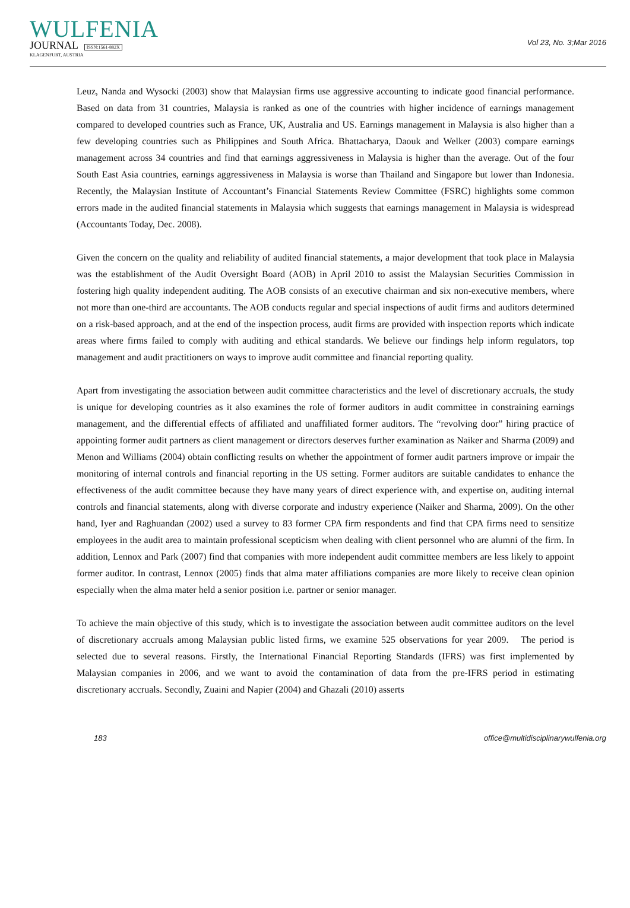WULFENIA
JOURNAL ISSN:1561-882X
KLAGENFURT, AUSTRIA
Vol 23, No. 3;Mar 2016
Leuz, Nanda and Wysocki (2003) show that Malaysian firms use aggressive accounting to indicate good financial performance. Based on data from 31 countries, Malaysia is ranked as one of the countries with higher incidence of earnings management compared to developed countries such as France, UK, Australia and US. Earnings management in Malaysia is also higher than a few developing countries such as Philippines and South Africa. Bhattacharya, Daouk and Welker (2003) compare earnings management across 34 countries and find that earnings aggressiveness in Malaysia is higher than the average. Out of the four South East Asia countries, earnings aggressiveness in Malaysia is worse than Thailand and Singapore but lower than Indonesia. Recently, the Malaysian Institute of Accountant’s Financial Statements Review Committee (FSRC) highlights some common errors made in the audited financial statements in Malaysia which suggests that earnings management in Malaysia is widespread (Accountants Today, Dec. 2008).
Given the concern on the quality and reliability of audited financial statements, a major development that took place in Malaysia was the establishment of the Audit Oversight Board (AOB) in April 2010 to assist the Malaysian Securities Commission in fostering high quality independent auditing. The AOB consists of an executive chairman and six non-executive members, where not more than one-third are accountants. The AOB conducts regular and special inspections of audit firms and auditors determined on a risk-based approach, and at the end of the inspection process, audit firms are provided with inspection reports which indicate areas where firms failed to comply with auditing and ethical standards. We believe our findings help inform regulators, top management and audit practitioners on ways to improve audit committee and financial reporting quality.
Apart from investigating the association between audit committee characteristics and the level of discretionary accruals, the study is unique for developing countries as it also examines the role of former auditors in audit committee in constraining earnings management, and the differential effects of affiliated and unaffiliated former auditors. The “revolving door” hiring practice of appointing former audit partners as client management or directors deserves further examination as Naiker and Sharma (2009) and Menon and Williams (2004) obtain conflicting results on whether the appointment of former audit partners improve or impair the monitoring of internal controls and financial reporting in the US setting. Former auditors are suitable candidates to enhance the effectiveness of the audit committee because they have many years of direct experience with, and expertise on, auditing internal controls and financial statements, along with diverse corporate and industry experience (Naiker and Sharma, 2009). On the other hand, Iyer and Raghuandan (2002) used a survey to 83 former CPA firm respondents and find that CPA firms need to sensitize employees in the audit area to maintain professional scepticism when dealing with client personnel who are alumni of the firm. In addition, Lennox and Park (2007) find that companies with more independent audit committee members are less likely to appoint former auditor. In contrast, Lennox (2005) finds that alma mater affiliations companies are more likely to receive clean opinion especially when the alma mater held a senior position i.e. partner or senior manager.
To achieve the main objective of this study, which is to investigate the association between audit committee auditors on the level of discretionary accruals among Malaysian public listed firms, we examine 525 observations for year 2009. The period is selected due to several reasons. Firstly, the International Financial Reporting Standards (IFRS) was first implemented by Malaysian companies in 2006, and we want to avoid the contamination of data from the pre-IFRS period in estimating discretionary accruals. Secondly, Zuaini and Napier (2004) and Ghazali (2010) asserts
183 office@multidisciplinarywulfenia.org